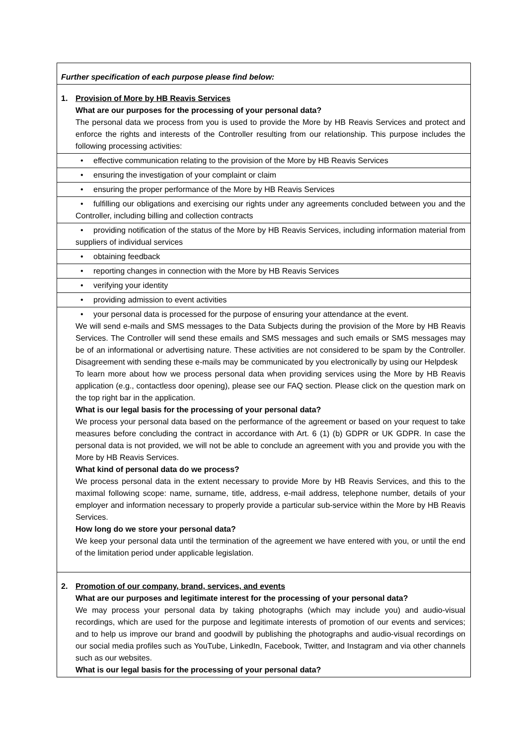| Further specification of each purpose please find below: |
| 1. Provision of More by HB Reavis Services What are our purposes for the processing of your personal data? The personal data we process from you is used to provide the More by HB Reavis Services and protect and enforce the rights and interests of the Controller resulting from our relationship. This purpose includes the following processing activities: |
| • effective communication relating to the provision of the More by HB Reavis Services |
| • ensuring the investigation of your complaint or claim |
| • ensuring the proper performance of the More by HB Reavis Services |
| • fulfilling our obligations and exercising our rights under any agreements concluded between you and the Controller, including billing and collection contracts |
| • providing notification of the status of the More by HB Reavis Services, including information material from suppliers of individual services |
| • obtaining feedback |
| • reporting changes in connection with the More by HB Reavis Services |
| • verifying your identity |
| • providing admission to event activities |
| • your personal data is processed for the purpose of ensuring your attendance at the event. We will send e-mails and SMS messages to the Data Subjects during the provision of the More by HB Reavis Services. The Controller will send these emails and SMS messages and such emails or SMS messages may be of an informational or advertising nature. These activities are not considered to be spam by the Controller. Disagreement with sending these e-mails may be communicated by you electronically by using our Helpdesk To learn more about how we process personal data when providing services using the More by HB Reavis application (e.g., contactless door opening), please see our FAQ section. Please click on the question mark on the top right bar in the application. What is our legal basis for the processing of your personal data? We process your personal data based on the performance of the agreement or based on your request to take measures before concluding the contract in accordance with Art. 6 (1) (b) GDPR or UK GDPR. In case the personal data is not provided, we will not be able to conclude an agreement with you and provide you with the More by HB Reavis Services. What kind of personal data do we process? We process personal data in the extent necessary to provide More by HB Reavis Services, and this to the maximal following scope: name, surname, title, address, e-mail address, telephone number, details of your employer and information necessary to properly provide a particular sub-service within the More by HB Reavis Services. How long do we store your personal data? We keep your personal data until the termination of the agreement we have entered with you, or until the end of the limitation period under applicable legislation. |
| 2. Promotion of our company, brand, services, and events What are our purposes and legitimate interest for the processing of your personal data? We may process your personal data by taking photographs (which may include you) and audio-visual recordings, which are used for the purpose and legitimate interests of promotion of our events and services; and to help us improve our brand and goodwill by publishing the photographs and audio-visual recordings on our social media profiles such as YouTube, LinkedIn, Facebook, Twitter, and Instagram and via other channels such as our websites. What is our legal basis for the processing of your personal data? |